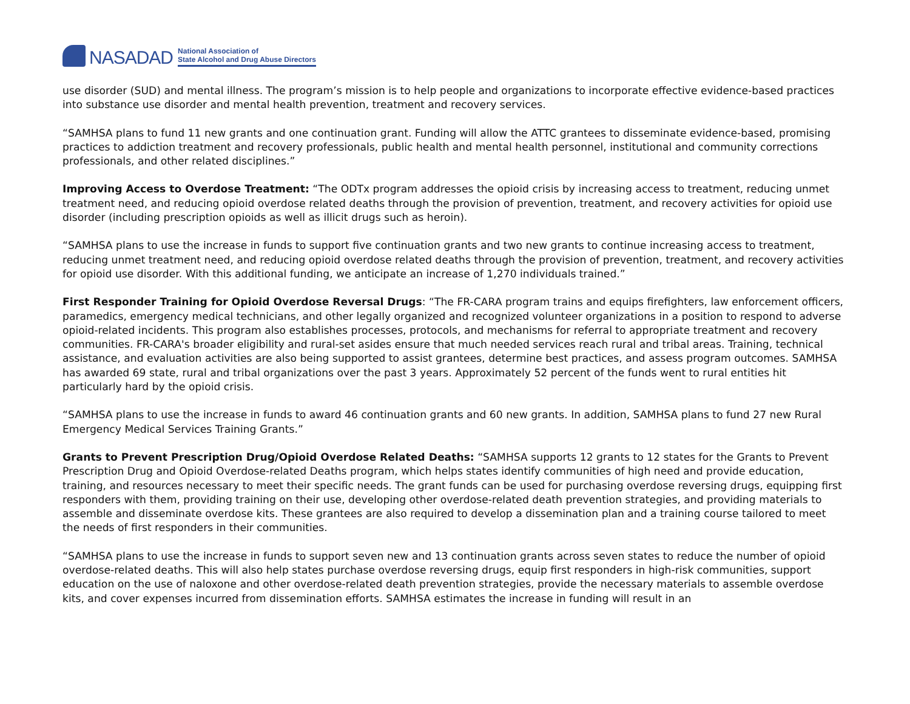NASADAD
National Association of
State Alcohol and Drug Abuse Directors
use disorder (SUD) and mental illness. The program’s mission is to help people and organizations to incorporate effective evidence-based practices into substance use disorder and mental health prevention, treatment and recovery services.
“SAMHSA plans to fund 11 new grants and one continuation grant. Funding will allow the ATTC grantees to disseminate evidence-based, promising practices to addiction treatment and recovery professionals, public health and mental health personnel, institutional and community corrections professionals, and other related disciplines.”
Improving Access to Overdose Treatment: “The ODTx program addresses the opioid crisis by increasing access to treatment, reducing unmet treatment need, and reducing opioid overdose related deaths through the provision of prevention, treatment, and recovery activities for opioid use disorder (including prescription opioids as well as illicit drugs such as heroin).
“SAMHSA plans to use the increase in funds to support five continuation grants and two new grants to continue increasing access to treatment, reducing unmet treatment need, and reducing opioid overdose related deaths through the provision of prevention, treatment, and recovery activities for opioid use disorder. With this additional funding, we anticipate an increase of 1,270 individuals trained.”
First Responder Training for Opioid Overdose Reversal Drugs: “The FR-CARA program trains and equips firefighters, law enforcement officers, paramedics, emergency medical technicians, and other legally organized and recognized volunteer organizations in a position to respond to adverse opioid-related incidents. This program also establishes processes, protocols, and mechanisms for referral to appropriate treatment and recovery communities. FR-CARA's broader eligibility and rural-set asides ensure that much needed services reach rural and tribal areas. Training, technical assistance, and evaluation activities are also being supported to assist grantees, determine best practices, and assess program outcomes. SAMHSA has awarded 69 state, rural and tribal organizations over the past 3 years. Approximately 52 percent of the funds went to rural entities hit particularly hard by the opioid crisis.
“SAMHSA plans to use the increase in funds to award 46 continuation grants and 60 new grants. In addition, SAMHSA plans to fund 27 new Rural Emergency Medical Services Training Grants.”
Grants to Prevent Prescription Drug/Opioid Overdose Related Deaths: “SAMHSA supports 12 grants to 12 states for the Grants to Prevent Prescription Drug and Opioid Overdose-related Deaths program, which helps states identify communities of high need and provide education, training, and resources necessary to meet their specific needs. The grant funds can be used for purchasing overdose reversing drugs, equipping first responders with them, providing training on their use, developing other overdose-related death prevention strategies, and providing materials to assemble and disseminate overdose kits. These grantees are also required to develop a dissemination plan and a training course tailored to meet the needs of first responders in their communities.
“SAMHSA plans to use the increase in funds to support seven new and 13 continuation grants across seven states to reduce the number of opioid overdose-related deaths. This will also help states purchase overdose reversing drugs, equip first responders in high-risk communities, support education on the use of naloxone and other overdose-related death prevention strategies, provide the necessary materials to assemble overdose kits, and cover expenses incurred from dissemination efforts. SAMHSA estimates the increase in funding will result in an